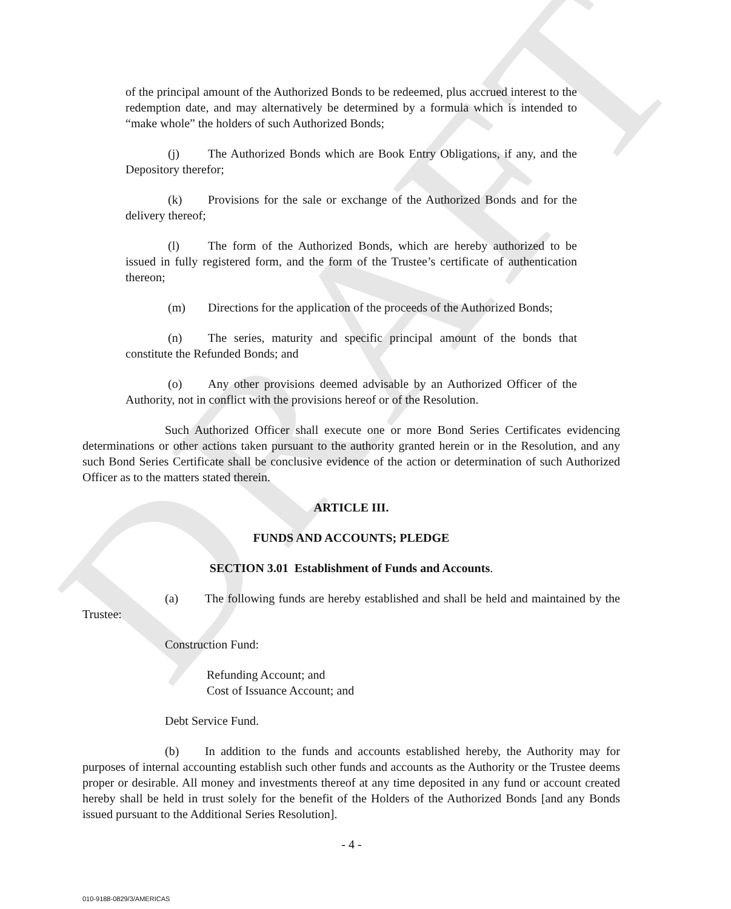DRAFT
of the principal amount of the Authorized Bonds to be redeemed, plus accrued interest to the redemption date, and may alternatively be determined by a formula which is intended to “make whole” the holders of such Authorized Bonds;
(j) The Authorized Bonds which are Book Entry Obligations, if any, and the Depository therefor;
(k) Provisions for the sale or exchange of the Authorized Bonds and for the delivery thereof;
(l) The form of the Authorized Bonds, which are hereby authorized to be issued in fully registered form, and the form of the Trustee’s certificate of authentication thereon;
(m) Directions for the application of the proceeds of the Authorized Bonds;
(n) The series, maturity and specific principal amount of the bonds that constitute the Refunded Bonds; and
(o) Any other provisions deemed advisable by an Authorized Officer of the Authority, not in conflict with the provisions hereof or of the Resolution.
Such Authorized Officer shall execute one or more Bond Series Certificates evidencing determinations or other actions taken pursuant to the authority granted herein or in the Resolution, and any such Bond Series Certificate shall be conclusive evidence of the action or determination of such Authorized Officer as to the matters stated therein.
ARTICLE III.
FUNDS AND ACCOUNTS; PLEDGE
SECTION 3.01 Establishment of Funds and Accounts.
(a) The following funds are hereby established and shall be held and maintained by the Trustee:
Construction Fund:
Refunding Account; and
Cost of Issuance Account; and
Debt Service Fund.
(b) In addition to the funds and accounts established hereby, the Authority may for purposes of internal accounting establish such other funds and accounts as the Authority or the Trustee deems proper or desirable. All money and investments thereof at any time deposited in any fund or account created hereby shall be held in trust solely for the benefit of the Holders of the Authorized Bonds [and any Bonds issued pursuant to the Additional Series Resolution].
- 4 -
010-9188-0829/3/AMERICAS